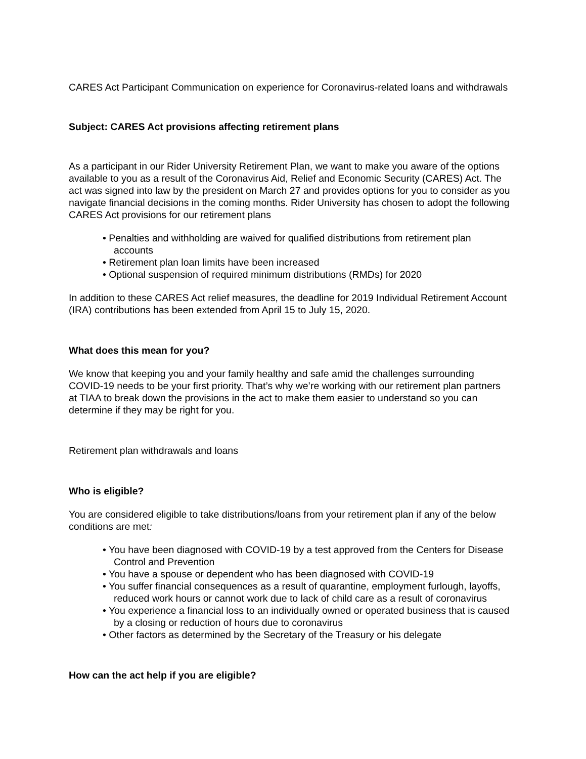CARES Act Participant Communication on experience for Coronavirus-related loans and withdrawals
Subject: CARES Act provisions affecting retirement plans
As a participant in our Rider University Retirement Plan, we want to make you aware of the options available to you as a result of the Coronavirus Aid, Relief and Economic Security (CARES) Act. The act was signed into law by the president on March 27 and provides options for you to consider as you navigate financial decisions in the coming months. Rider University has chosen to adopt the following CARES Act provisions for our retirement plans
• Penalties and withholding are waived for qualified distributions from retirement plan accounts
• Retirement plan loan limits have been increased
• Optional suspension of required minimum distributions (RMDs) for 2020
In addition to these CARES Act relief measures, the deadline for 2019 Individual Retirement Account (IRA) contributions has been extended from April 15 to July 15, 2020.
What does this mean for you?
We know that keeping you and your family healthy and safe amid the challenges surrounding COVID-19 needs to be your first priority. That’s why we’re working with our retirement plan partners at TIAA to break down the provisions in the act to make them easier to understand so you can determine if they may be right for you.
Retirement plan withdrawals and loans
Who is eligible?
You are considered eligible to take distributions/loans from your retirement plan if any of the below conditions are met:
• You have been diagnosed with COVID-19 by a test approved from the Centers for Disease Control and Prevention
• You have a spouse or dependent who has been diagnosed with COVID-19
• You suffer financial consequences as a result of quarantine, employment furlough, layoffs, reduced work hours or cannot work due to lack of child care as a result of coronavirus
• You experience a financial loss to an individually owned or operated business that is caused by a closing or reduction of hours due to coronavirus
• Other factors as determined by the Secretary of the Treasury or his delegate
How can the act help if you are eligible?